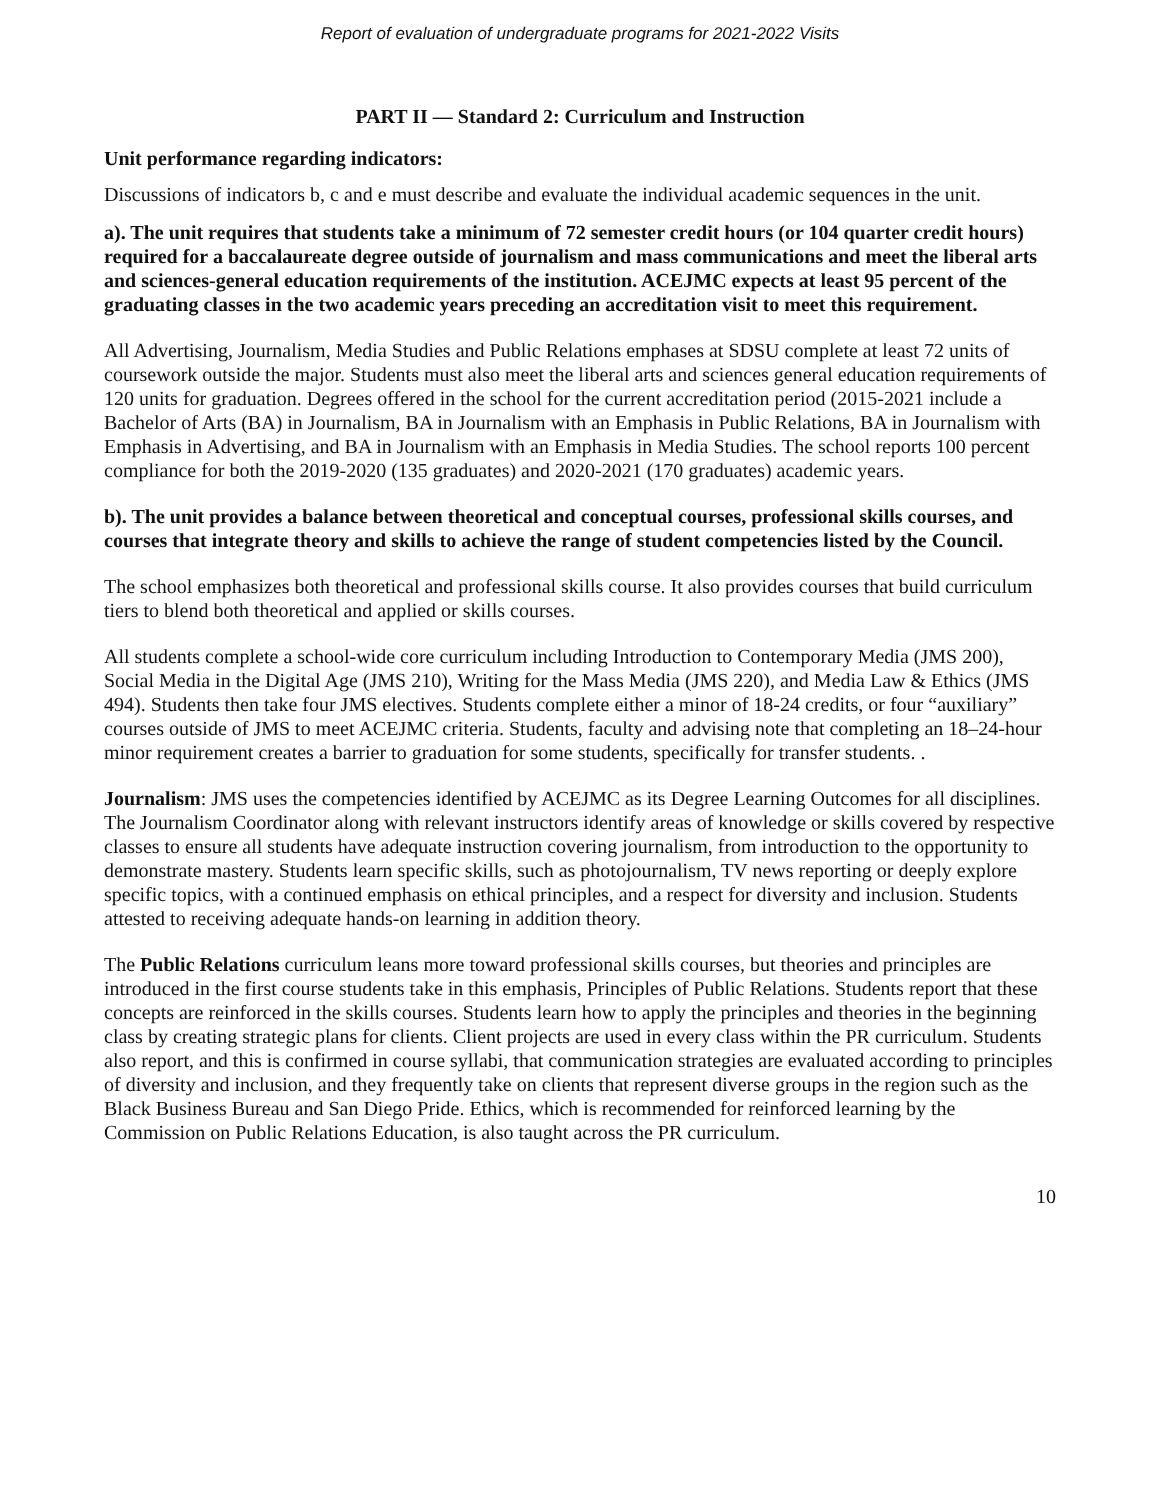Report of evaluation of undergraduate programs for 2021-2022 Visits
PART II — Standard 2: Curriculum and Instruction
Unit performance regarding indicators:
Discussions of indicators b, c and e must describe and evaluate the individual academic sequences in the unit.
a). The unit requires that students take a minimum of 72 semester credit hours (or 104 quarter credit hours) required for a baccalaureate degree outside of journalism and mass communications and meet the liberal arts and sciences-general education requirements of the institution. ACEJMC expects at least 95 percent of the graduating classes in the two academic years preceding an accreditation visit to meet this requirement.
All Advertising, Journalism, Media Studies and Public Relations emphases at SDSU complete at least 72 units of coursework outside the major. Students must also meet the liberal arts and sciences general education requirements of 120 units for graduation. Degrees offered in the school for the current accreditation period (2015-2021 include a Bachelor of Arts (BA) in Journalism, BA in Journalism with an Emphasis in Public Relations, BA in Journalism with Emphasis in Advertising, and BA in Journalism with an Emphasis in Media Studies. The school reports 100 percent compliance for both the 2019-2020 (135 graduates) and 2020-2021 (170 graduates) academic years.
b). The unit provides a balance between theoretical and conceptual courses, professional skills courses, and courses that integrate theory and skills to achieve the range of student competencies listed by the Council.
The school emphasizes both theoretical and professional skills course. It also provides courses that build curriculum tiers to blend both theoretical and applied or skills courses.
All students complete a school-wide core curriculum including Introduction to Contemporary Media (JMS 200), Social Media in the Digital Age (JMS 210), Writing for the Mass Media (JMS 220), and Media Law & Ethics (JMS 494). Students then take four JMS electives. Students complete either a minor of 18-24 credits, or four “auxiliary” courses outside of JMS to meet ACEJMC criteria. Students, faculty and advising note that completing an 18–24-hour minor requirement creates a barrier to graduation for some students, specifically for transfer students. .
Journalism: JMS uses the competencies identified by ACEJMC as its Degree Learning Outcomes for all disciplines. The Journalism Coordinator along with relevant instructors identify areas of knowledge or skills covered by respective classes to ensure all students have adequate instruction covering journalism, from introduction to the opportunity to demonstrate mastery. Students learn specific skills, such as photojournalism, TV news reporting or deeply explore specific topics, with a continued emphasis on ethical principles, and a respect for diversity and inclusion. Students attested to receiving adequate hands-on learning in addition theory.
The Public Relations curriculum leans more toward professional skills courses, but theories and principles are introduced in the first course students take in this emphasis, Principles of Public Relations. Students report that these concepts are reinforced in the skills courses. Students learn how to apply the principles and theories in the beginning class by creating strategic plans for clients. Client projects are used in every class within the PR curriculum. Students also report, and this is confirmed in course syllabi, that communication strategies are evaluated according to principles of diversity and inclusion, and they frequently take on clients that represent diverse groups in the region such as the Black Business Bureau and San Diego Pride. Ethics, which is recommended for reinforced learning by the Commission on Public Relations Education, is also taught across the PR curriculum.
10